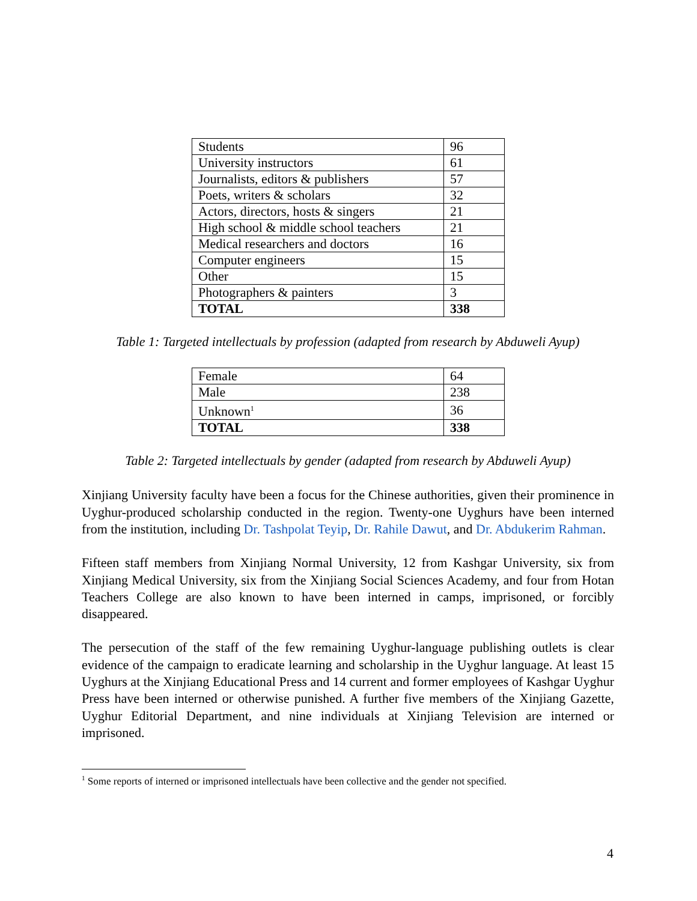| Students | 96 |
| University instructors | 61 |
| Journalists, editors & publishers | 57 |
| Poets, writers & scholars | 32 |
| Actors, directors, hosts & singers | 21 |
| High school & middle school teachers | 21 |
| Medical researchers and doctors | 16 |
| Computer engineers | 15 |
| Other | 15 |
| Photographers & painters | 3 |
| TOTAL | 338 |
Table 1: Targeted intellectuals by profession (adapted from research by Abduweli Ayup)
| Female | 64 |
| Male | 238 |
| Unknown<sup>1</sup> | 36 |
| TOTAL | 338 |
Table 2: Targeted intellectuals by gender (adapted from research by Abduweli Ayup)
Xinjiang University faculty have been a focus for the Chinese authorities, given their prominence in Uyghur-produced scholarship conducted in the region. Twenty-one Uyghurs have been interned from the institution, including Dr. Tashpolat Teyip, Dr. Rahile Dawut, and Dr. Abdukerim Rahman.
Fifteen staff members from Xinjiang Normal University, 12 from Kashgar University, six from Xinjiang Medical University, six from the Xinjiang Social Sciences Academy, and four from Hotan Teachers College are also known to have been interned in camps, imprisoned, or forcibly disappeared.
The persecution of the staff of the few remaining Uyghur-language publishing outlets is clear evidence of the campaign to eradicate learning and scholarship in the Uyghur language. At least 15 Uyghurs at the Xinjiang Educational Press and 14 current and former employees of Kashgar Uyghur Press have been interned or otherwise punished. A further five members of the Xinjiang Gazette, Uyghur Editorial Department, and nine individuals at Xinjiang Television are interned or imprisoned.
<sup>1</sup> Some reports of interned or imprisoned intellectuals have been collective and the gender not specified.
4